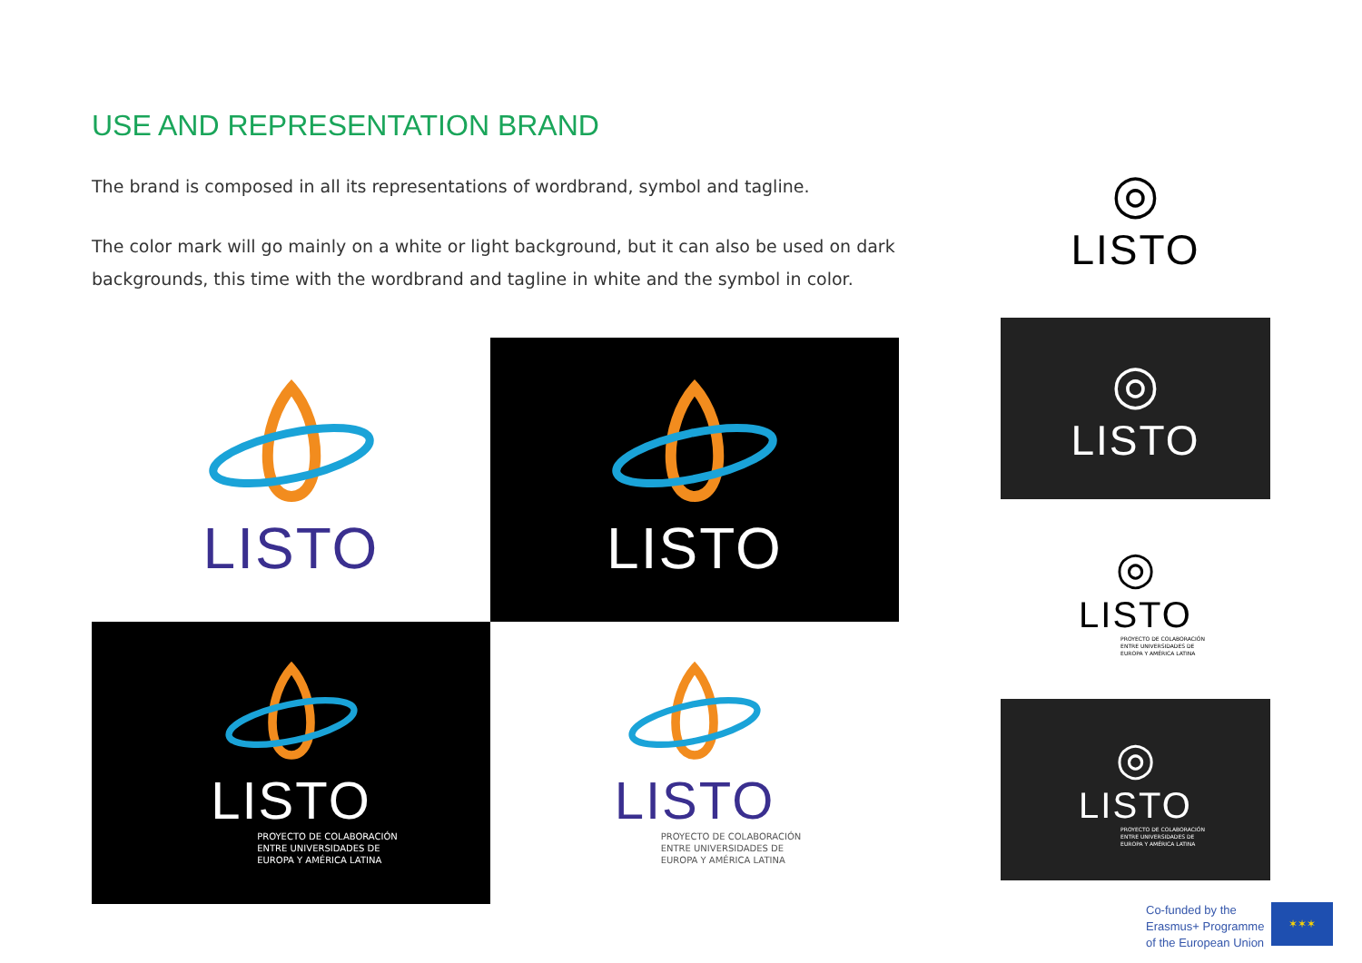USE AND REPRESENTATION BRAND
The brand is composed in all its representations of wordbrand, symbol and tagline.
The color mark will go mainly on a white or light background, but it can also be used on dark backgrounds, this time with the wordbrand and tagline in white and the symbol in color.
LISTO
LISTO
LISTO
PROYECTO DE COLABORACIÓN
ENTRE UNIVERSIDADES DE
EUROPA Y AMÉRICA LATINA
LISTO
PROYECTO DE COLABORACIÓN
ENTRE UNIVERSIDADES DE
EUROPA Y AMÉRICA LATINA
◎
LISTO
◎
LISTO
◎
LISTO
PROYECTO DE COLABORACIÓN
ENTRE UNIVERSIDADES DE
EUROPA Y AMÉRICA LATINA
◎
LISTO
PROYECTO DE COLABORACIÓN
ENTRE UNIVERSIDADES DE
EUROPA Y AMÉRICA LATINA
Co-funded by the
Erasmus+ Programme
of the European Union
✶✶✶